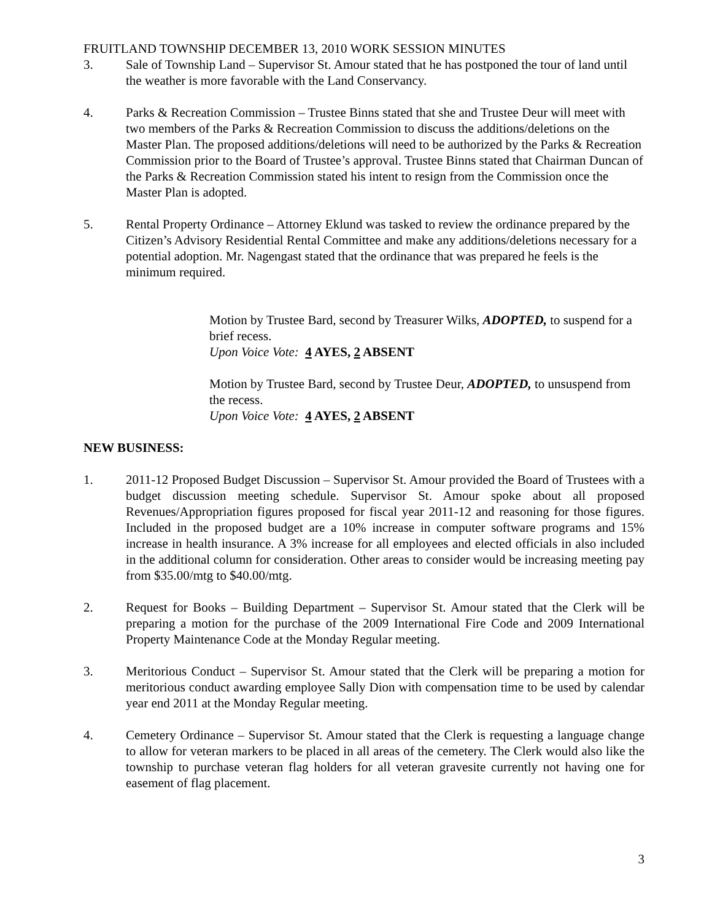FRUITLAND TOWNSHIP DECEMBER 13, 2010 WORK SESSION MINUTES
3. Sale of Township Land – Supervisor St. Amour stated that he has postponed the tour of land until the weather is more favorable with the Land Conservancy.
4. Parks & Recreation Commission – Trustee Binns stated that she and Trustee Deur will meet with two members of the Parks & Recreation Commission to discuss the additions/deletions on the Master Plan. The proposed additions/deletions will need to be authorized by the Parks & Recreation Commission prior to the Board of Trustee’s approval. Trustee Binns stated that Chairman Duncan of the Parks & Recreation Commission stated his intent to resign from the Commission once the Master Plan is adopted.
5. Rental Property Ordinance – Attorney Eklund was tasked to review the ordinance prepared by the Citizen’s Advisory Residential Rental Committee and make any additions/deletions necessary for a potential adoption. Mr. Nagengast stated that the ordinance that was prepared he feels is the minimum required.
Motion by Trustee Bard, second by Treasurer Wilks, ADOPTED, to suspend for a brief recess.
Upon Voice Vote: 4 AYES, 2 ABSENT
Motion by Trustee Bard, second by Trustee Deur, ADOPTED, to unsuspend from the recess.
Upon Voice Vote: 4 AYES, 2 ABSENT
NEW BUSINESS:
1. 2011-12 Proposed Budget Discussion – Supervisor St. Amour provided the Board of Trustees with a budget discussion meeting schedule. Supervisor St. Amour spoke about all proposed Revenues/Appropriation figures proposed for fiscal year 2011-12 and reasoning for those figures. Included in the proposed budget are a 10% increase in computer software programs and 15% increase in health insurance. A 3% increase for all employees and elected officials in also included in the additional column for consideration. Other areas to consider would be increasing meeting pay from $35.00/mtg to $40.00/mtg.
2. Request for Books – Building Department – Supervisor St. Amour stated that the Clerk will be preparing a motion for the purchase of the 2009 International Fire Code and 2009 International Property Maintenance Code at the Monday Regular meeting.
3. Meritorious Conduct – Supervisor St. Amour stated that the Clerk will be preparing a motion for meritorious conduct awarding employee Sally Dion with compensation time to be used by calendar year end 2011 at the Monday Regular meeting.
4. Cemetery Ordinance – Supervisor St. Amour stated that the Clerk is requesting a language change to allow for veteran markers to be placed in all areas of the cemetery. The Clerk would also like the township to purchase veteran flag holders for all veteran gravesite currently not having one for easement of flag placement.
3